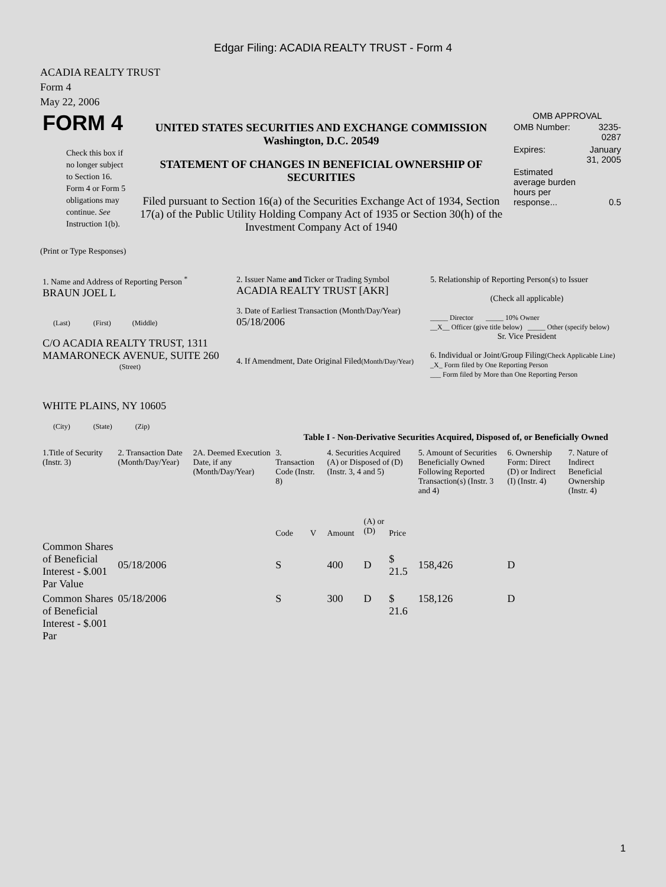Edgar Filing: ACADIA REALTY TRUST - Form 4
ACADIA REALTY TRUST
Form 4
May 22, 2006
| FORM 4 Check this box if no longer subject to Section 16. Form 4 or Form 5 obligations may continue. See Instruction 1(b). | UNITED STATES SECURITIES AND EXCHANGE COMMISSION Washington, D.C. 20549 STATEMENT OF CHANGES IN BENEFICIAL OWNERSHIP OF SECURITIES Filed pursuant to Section 16(a) of the Securities Exchange Act of 1934, Section 17(a) of the Public Utility Holding Company Act of 1935 or Section 30(h) of the Investment Company Act of 1940 | OMB APPROVAL / OMB Number: / 3235-0287 / / Expires: / January 31, 2005 / / Estimated average burden hours per response... / 0.5 / |
(Print or Type Responses)
| 1. Name and Address of Reporting Person <sup>*</sup> BRAUN JOEL L (Last) (First) (Middle) C/O ACADIA REALTY TRUST, 1311 MAMARONECK AVENUE, SUITE 260 (Street) WHITE PLAINS, NY 10605 (City) (State) (Zip) | 2. Issuer Name and Ticker or Trading Symbol ACADIA REALTY TRUST [AKR] 3. Date of Earliest Transaction (Month/Day/Year) 05/18/2006 4. If Amendment, Date Original Filed (Month/Day/Year) | 5. Relationship of Reporting Person(s) to Issuer (Check all applicable) _____ Director _____ 10% Owner __X__ Officer (give title below) _____ Other (specify below) Sr. Vice President 6. Individual or Joint/Group Filing (Check Applicable Line) _X_ Form filed by One Reporting Person ___ Form filed by More than One Reporting Person |
Table I - Non-Derivative Securities Acquired, Disposed of, or Beneficially Owned
| 1.Title of Security (Instr. 3) | 2. Transaction Date (Month/Day/Year) | 2A. Deemed Execution Date, if any (Month/Day/Year) | 3. Transaction Code (Instr. 8) | | 4. Securities Acquired (A) or Disposed of (D) (Instr. 3, 4 and 5) | | | 5. Amount of Securities Beneficially Owned Following Reported Transaction(s) (Instr. 3 and 4) | 6. Ownership Form: Direct (D) or Indirect (I) (Instr. 4) | 7. Nature of Indirect Beneficial Ownership (Instr. 4) |
| --- | --- | --- | --- | --- | --- | --- | --- | --- | --- | --- |
| | | | Code | V | Amount | (A) or (D) | Price | | | |
| Common Shares of Beneficial Interest - $.001 Par Value | 05/18/2006 | | S | | 400 | D | $ 21.5 | 158,426 | D | |
| Common Shares of Beneficial Interest - $.001 Par | 05/18/2006 | | S | | 300 | D | $ 21.6 | 158,126 | D | |
1